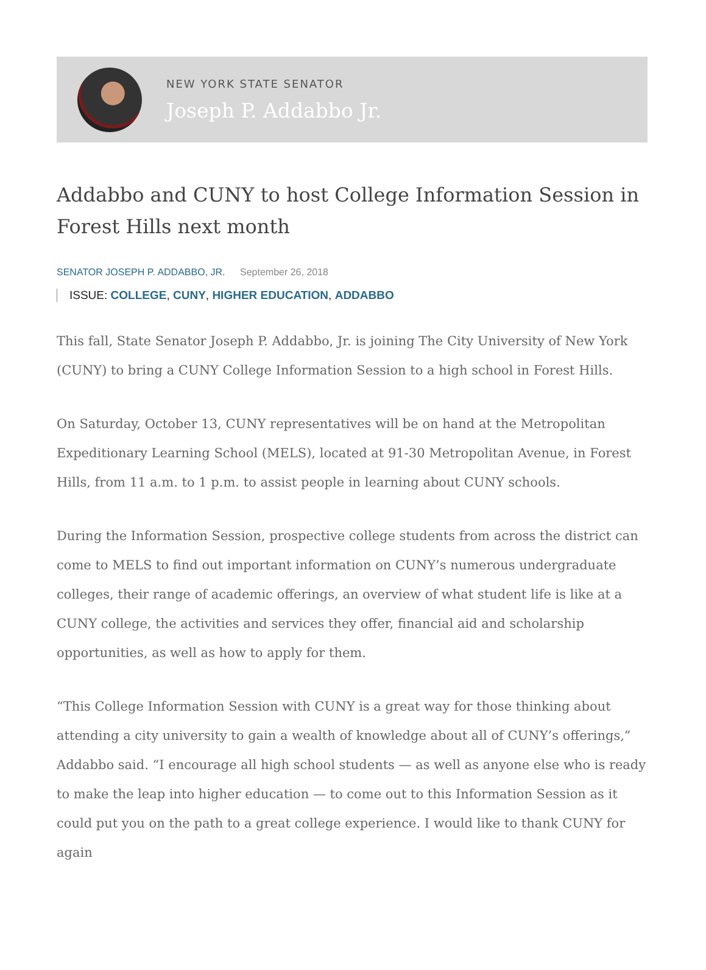NEW YORK STATE SENATOR
Joseph P. Addabbo Jr.
Addabbo and CUNY to host College Information Session in Forest Hills next month
SENATOR JOSEPH P. ADDABBO, JR. September 26, 2018
ISSUE: COLLEGE, CUNY, HIGHER EDUCATION, ADDABBO
This fall, State Senator Joseph P. Addabbo, Jr. is joining The City University of New York (CUNY) to bring a CUNY College Information Session to a high school in Forest Hills.
On Saturday, October 13, CUNY representatives will be on hand at the Metropolitan Expeditionary Learning School (MELS), located at 91-30 Metropolitan Avenue, in Forest Hills, from 11 a.m. to 1 p.m. to assist people in learning about CUNY schools.
During the Information Session, prospective college students from across the district can come to MELS to find out important information on CUNY’s numerous undergraduate colleges, their range of academic offerings, an overview of what student life is like at a CUNY college, the activities and services they offer, financial aid and scholarship opportunities, as well as how to apply for them.
“This College Information Session with CUNY is a great way for those thinking about attending a city university to gain a wealth of knowledge about all of CUNY’s offerings,” Addabbo said. “I encourage all high school students — as well as anyone else who is ready to make the leap into higher education — to come out to this Information Session as it could put you on the path to a great college experience. I would like to thank CUNY for again